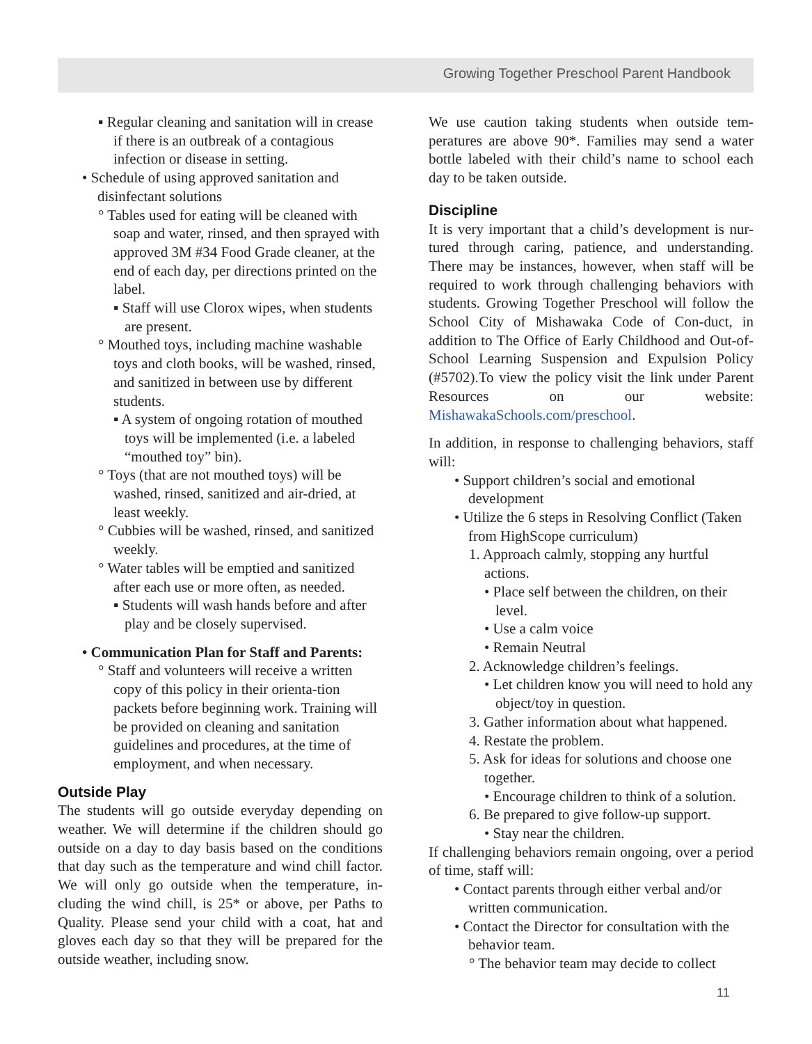Growing Together Preschool Parent Handbook
▪ Regular cleaning and sanitation will in crease if there is an outbreak of a contagious infection or disease in setting.
• Schedule of using approved sanitation and disinfectant solutions
° Tables used for eating will be cleaned with soap and water, rinsed, and then sprayed with approved 3M #34 Food Grade cleaner, at the end of each day, per directions printed on the label.
▪ Staff will use Clorox wipes, when students are present.
° Mouthed toys, including machine washable toys and cloth books, will be washed, rinsed, and sanitized in between use by different students.
▪ A system of ongoing rotation of mouthed toys will be implemented (i.e. a labeled “mouthed toy” bin).
° Toys (that are not mouthed toys) will be washed, rinsed, sanitized and air-dried, at least weekly.
° Cubbies will be washed, rinsed, and sanitized weekly.
° Water tables will be emptied and sanitized after each use or more often, as needed.
▪ Students will wash hands before and after play and be closely supervised.
• Communication Plan for Staff and Parents:
° Staff and volunteers will receive a written copy of this policy in their orienta-tion packets before beginning work. Training will be provided on cleaning and sanitation guidelines and procedures, at the time of employment, and when necessary.
Outside Play
The students will go outside everyday depending on weather. We will determine if the children should go outside on a day to day basis based on the conditions that day such as the temperature and wind chill factor. We will only go outside when the temperature, in-cluding the wind chill, is 25* or above, per Paths to Quality. Please send your child with a coat, hat and gloves each day so that they will be prepared for the outside weather, including snow.
We use caution taking students when outside tem-peratures are above 90*. Families may send a water bottle labeled with their child’s name to school each day to be taken outside.
Discipline
It is very important that a child’s development is nur-tured through caring, patience, and understanding. There may be instances, however, when staff will be required to work through challenging behaviors with students. Growing Together Preschool will follow the School City of Mishawaka Code of Con-duct, in addition to The Office of Early Childhood and Out-of-School Learning Suspension and Expulsion Policy (#5702).To view the policy visit the link under Parent Resources on our website: MishawakaSchools.com/preschool.
In addition, in response to challenging behaviors, staff will:
• Support children’s social and emotional development
• Utilize the 6 steps in Resolving Conflict (Taken from HighScope curriculum)
1. Approach calmly, stopping any hurtful actions.
• Place self between the children, on their level.
• Use a calm voice
• Remain Neutral
2. Acknowledge children’s feelings.
• Let children know you will need to hold any object/toy in question.
3. Gather information about what happened.
4. Restate the problem.
5. Ask for ideas for solutions and choose one together.
• Encourage children to think of a solution.
6. Be prepared to give follow-up support.
• Stay near the children.
If challenging behaviors remain ongoing, over a period of time, staff will:
• Contact parents through either verbal and/or written communication.
• Contact the Director for consultation with the behavior team.
° The behavior team may decide to collect
11